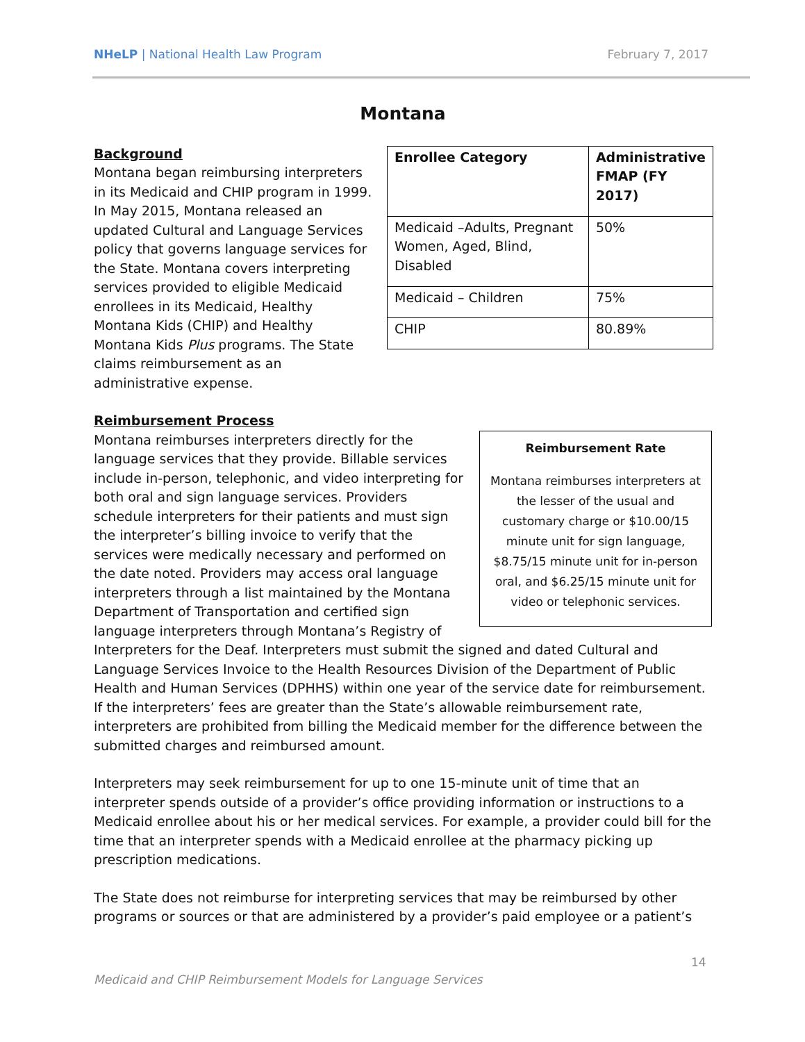NHeLP | National Health Law Program February 7, 2017
Montana
| Enrollee Category | Administrative FMAP (FY 2017) |
| --- | --- |
| Medicaid –Adults, Pregnant Women, Aged, Blind, Disabled | 50% |
| Medicaid – Children | 75% |
| CHIP | 80.89% |
Background
Montana began reimbursing interpreters in its Medicaid and CHIP program in 1999. In May 2015, Montana released an updated Cultural and Language Services policy that governs language services for the State. Montana covers interpreting services provided to eligible Medicaid enrollees in its Medicaid, Healthy Montana Kids (CHIP) and Healthy Montana Kids Plus programs. The State claims reimbursement as an administrative expense.
Reimbursement Process
Reimbursement Rate
Montana reimburses interpreters at the lesser of the usual and customary charge or $10.00/15 minute unit for sign language, $8.75/15 minute unit for in-person oral, and $6.25/15 minute unit for video or telephonic services.
Montana reimburses interpreters directly for the language services that they provide. Billable services include in-person, telephonic, and video interpreting for both oral and sign language services. Providers schedule interpreters for their patients and must sign the interpreter’s billing invoice to verify that the services were medically necessary and performed on the date noted. Providers may access oral language interpreters through a list maintained by the Montana Department of Transportation and certified sign language interpreters through Montana’s Registry of Interpreters for the Deaf. Interpreters must submit the signed and dated Cultural and Language Services Invoice to the Health Resources Division of the Department of Public Health and Human Services (DPHHS) within one year of the service date for reimbursement. If the interpreters’ fees are greater than the State’s allowable reimbursement rate, interpreters are prohibited from billing the Medicaid member for the difference between the submitted charges and reimbursed amount.
Interpreters may seek reimbursement for up to one 15-minute unit of time that an interpreter spends outside of a provider’s office providing information or instructions to a Medicaid enrollee about his or her medical services. For example, a provider could bill for the time that an interpreter spends with a Medicaid enrollee at the pharmacy picking up prescription medications.
The State does not reimburse for interpreting services that may be reimbursed by other programs or sources or that are administered by a provider’s paid employee or a patient’s
14
Medicaid and CHIP Reimbursement Models for Language Services